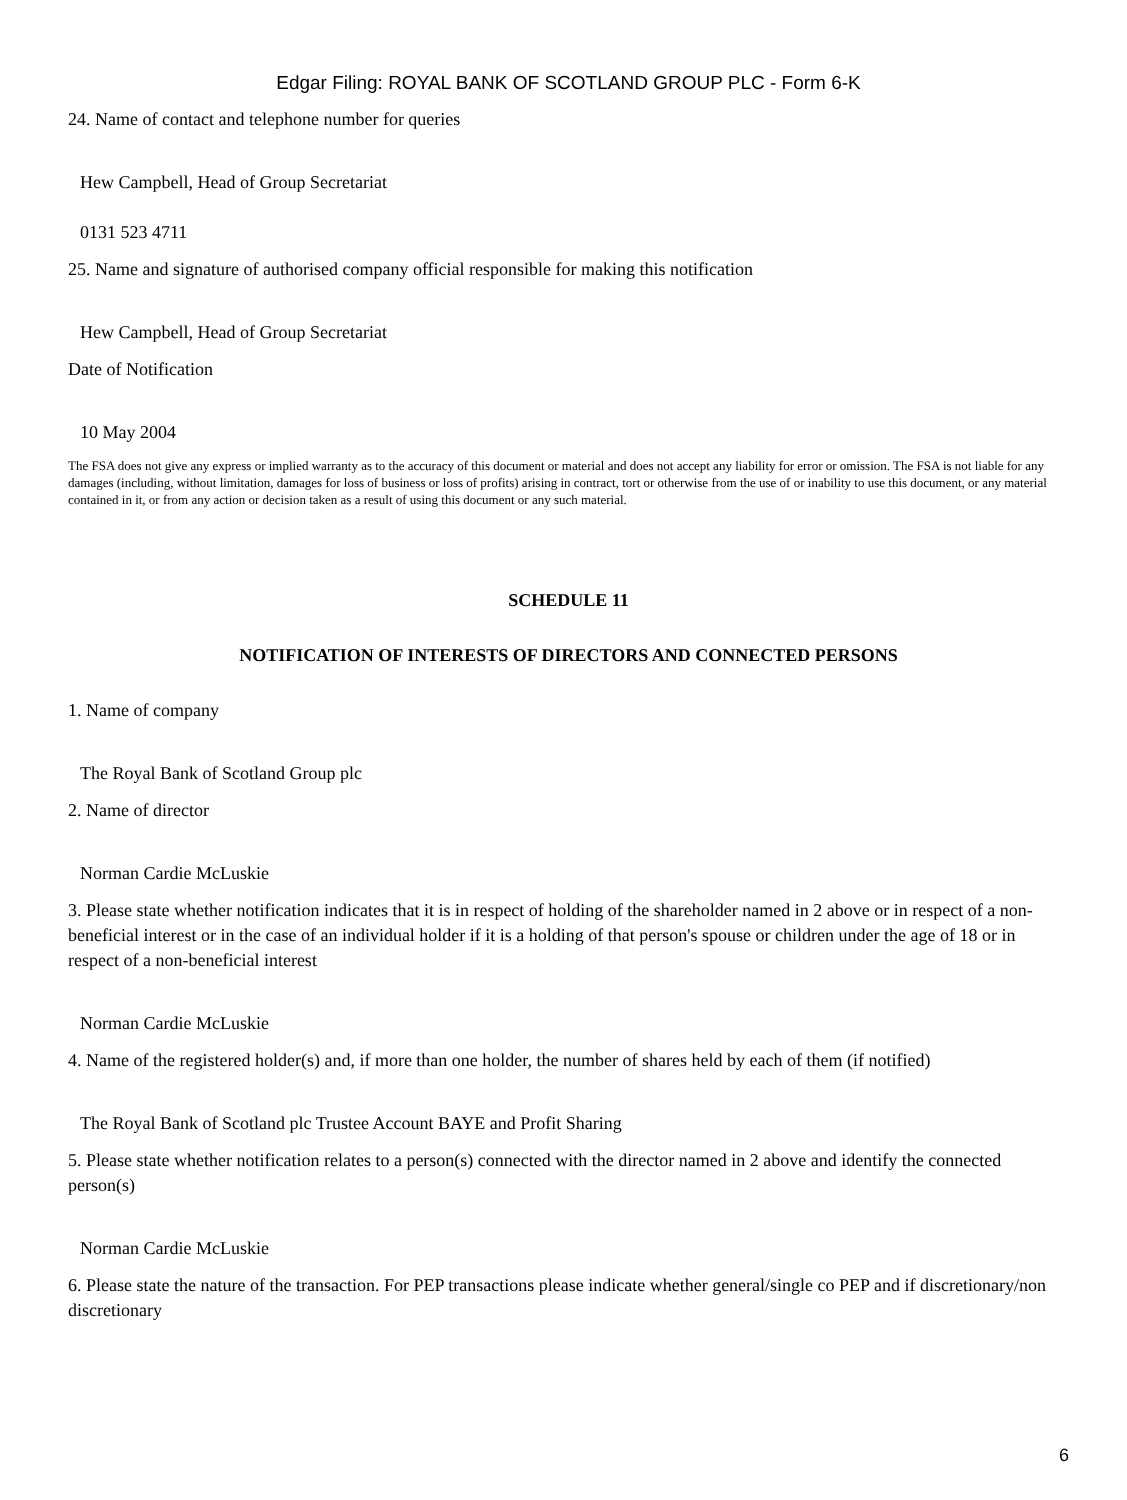Edgar Filing: ROYAL BANK OF SCOTLAND GROUP PLC - Form 6-K
24. Name of contact and telephone number for queries
Hew Campbell, Head of Group Secretariat
0131 523 4711
25. Name and signature of authorised company official responsible for making this notification
Hew Campbell, Head of Group Secretariat
Date of Notification
10 May 2004
The FSA does not give any express or implied warranty as to the accuracy of this document or material and does not accept any liability for error or omission. The FSA is not liable for any damages (including, without limitation, damages for loss of business or loss of profits) arising in contract, tort or otherwise from the use of or inability to use this document, or any material contained in it, or from any action or decision taken as a result of using this document or any such material.
SCHEDULE 11
NOTIFICATION OF INTERESTS OF DIRECTORS AND CONNECTED PERSONS
1. Name of company
The Royal Bank of Scotland Group plc
2. Name of director
Norman Cardie McLuskie
3. Please state whether notification indicates that it is in respect of holding of the shareholder named in 2 above or in respect of a non-beneficial interest or in the case of an individual holder if it is a holding of that person's spouse or children under the age of 18 or in respect of a non-beneficial interest
Norman Cardie McLuskie
4. Name of the registered holder(s) and, if more than one holder, the number of shares held by each of them (if notified)
The Royal Bank of Scotland plc Trustee Account BAYE and Profit Sharing
5. Please state whether notification relates to a person(s) connected with the director named in 2 above and identify the connected person(s)
Norman Cardie McLuskie
6. Please state the nature of the transaction. For PEP transactions please indicate whether general/single co PEP and if discretionary/non discretionary
6